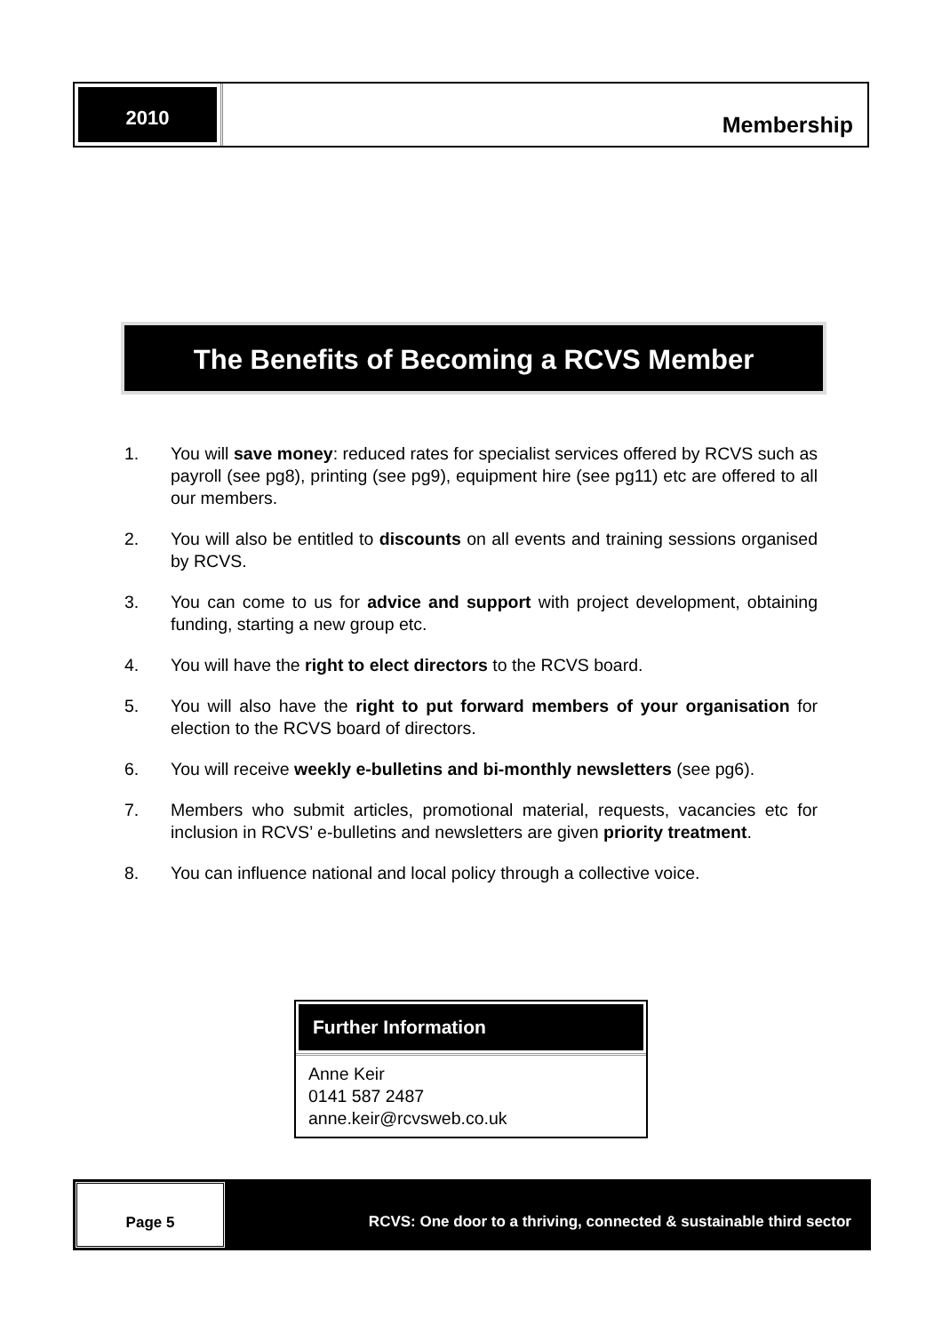2010
Membership
The Benefits of Becoming a RCVS Member
1. You will save money: reduced rates for specialist services offered by RCVS such as payroll (see pg8), printing (see pg9), equipment hire (see pg11) etc are offered to all our members.
2. You will also be entitled to discounts on all events and training sessions organised by RCVS.
3. You can come to us for advice and support with project development, obtaining funding, starting a new group etc.
4. You will have the right to elect directors to the RCVS board.
5. You will also have the right to put forward members of your organisation for election to the RCVS board of directors.
6. You will receive weekly e-bulletins and bi-monthly newsletters (see pg6).
7. Members who submit articles, promotional material, requests, vacancies etc for inclusion in RCVS’ e-bulletins and newsletters are given priority treatment.
8. You can influence national and local policy through a collective voice.
Further Information
Anne Keir
0141 587 2487
anne.keir@rcvsweb.co.uk
Page 5 RCVS: One door to a thriving, connected & sustainable third sector